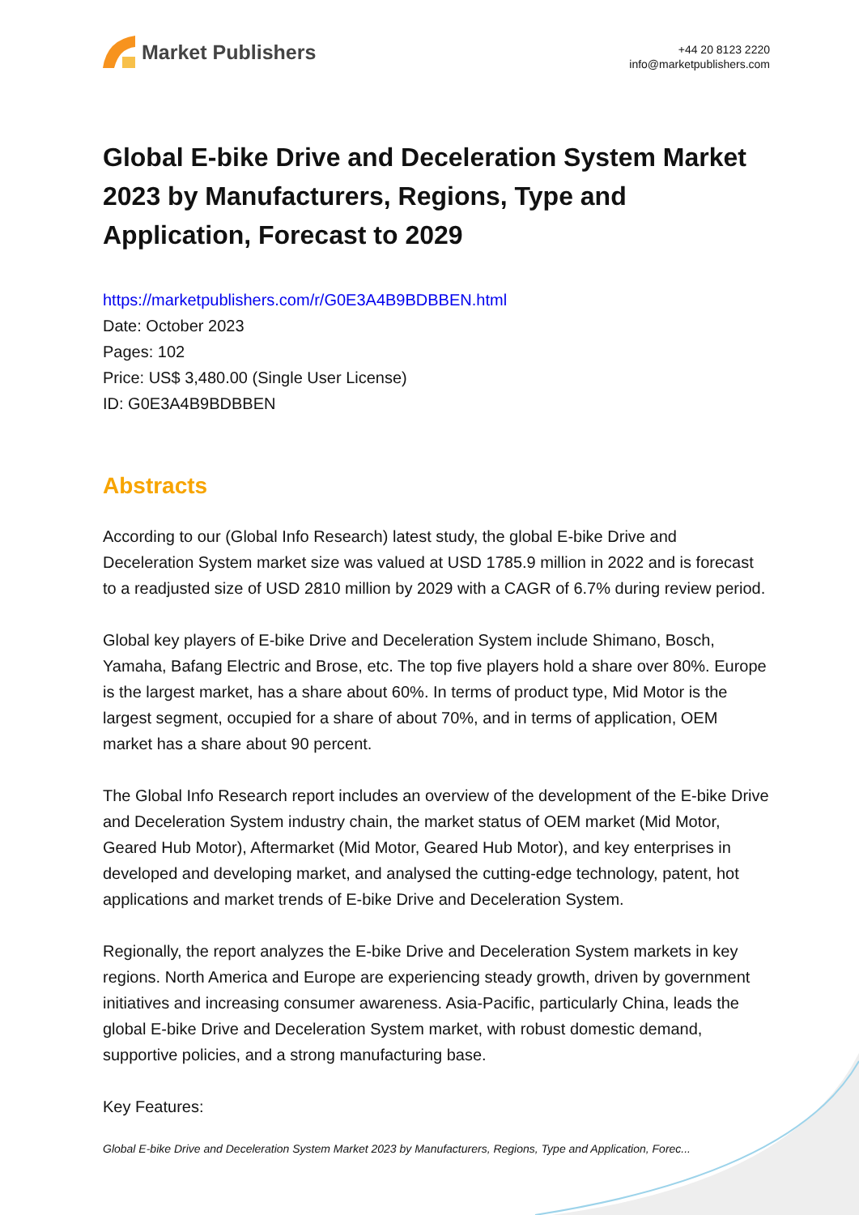Market Publishers
+44 20 8123 2220
info@marketpublishers.com
Global E-bike Drive and Deceleration System Market 2023 by Manufacturers, Regions, Type and Application, Forecast to 2029
https://marketpublishers.com/r/G0E3A4B9BDBBEN.html
Date: October 2023
Pages: 102
Price: US$ 3,480.00 (Single User License)
ID: G0E3A4B9BDBBEN
Abstracts
According to our (Global Info Research) latest study, the global E-bike Drive and Deceleration System market size was valued at USD 1785.9 million in 2022 and is forecast to a readjusted size of USD 2810 million by 2029 with a CAGR of 6.7% during review period.
Global key players of E-bike Drive and Deceleration System include Shimano, Bosch, Yamaha, Bafang Electric and Brose, etc. The top five players hold a share over 80%. Europe is the largest market, has a share about 60%. In terms of product type, Mid Motor is the largest segment, occupied for a share of about 70%, and in terms of application, OEM market has a share about 90 percent.
The Global Info Research report includes an overview of the development of the E-bike Drive and Deceleration System industry chain, the market status of OEM market (Mid Motor, Geared Hub Motor), Aftermarket (Mid Motor, Geared Hub Motor), and key enterprises in developed and developing market, and analysed the cutting-edge technology, patent, hot applications and market trends of E-bike Drive and Deceleration System.
Regionally, the report analyzes the E-bike Drive and Deceleration System markets in key regions. North America and Europe are experiencing steady growth, driven by government initiatives and increasing consumer awareness. Asia-Pacific, particularly China, leads the global E-bike Drive and Deceleration System market, with robust domestic demand, supportive policies, and a strong manufacturing base.
Key Features:
Global E-bike Drive and Deceleration System Market 2023 by Manufacturers, Regions, Type and Application, Forec...